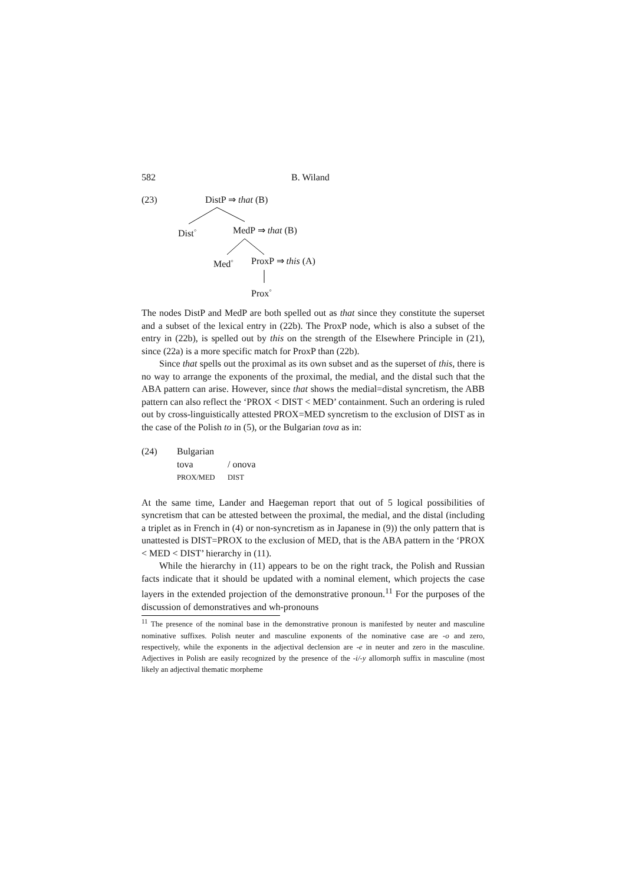582 B. Wiland
(23) DistP ⇒ that (B)
Dist<sup>◦</sup> MedP ⇒ that (B)
Med<sup>◦</sup> ProxP ⇒ this (A)
Prox<sup>◦</sup>
The nodes DistP and MedP are both spelled out as that since they constitute the superset and a subset of the lexical entry in (22b). The ProxP node, which is also a subset of the entry in (22b), is spelled out by this on the strength of the Elsewhere Principle in (21), since (22a) is a more specific match for ProxP than (22b).
Since that spells out the proximal as its own subset and as the superset of this, there is no way to arrange the exponents of the proximal, the medial, and the distal such that the ABA pattern can arise. However, since that shows the medial=distal syncretism, the ABB pattern can also reflect the ‘PROX < DIST < MED’ containment. Such an ordering is ruled out by cross-linguistically attested PROX=MED syncretism to the exclusion of DIST as in the case of the Polish to in (5), or the Bulgarian tova as in:
(24) Bulgarian
tova / onova
PROX/MED DIST
At the same time, Lander and Haegeman report that out of 5 logical possibilities of syncretism that can be attested between the proximal, the medial, and the distal (including a triplet as in French in (4) or non-syncretism as in Japanese in (9)) the only pattern that is unattested is DIST=PROX to the exclusion of MED, that is the ABA pattern in the ‘PROX < MED < DIST’ hierarchy in (11).
While the hierarchy in (11) appears to be on the right track, the Polish and Russian facts indicate that it should be updated with a nominal element, which projects the case layers in the extended projection of the demonstrative pronoun.<sup>11</sup> For the purposes of the discussion of demonstratives and wh-pronouns
<sup>11</sup> The presence of the nominal base in the demonstrative pronoun is manifested by neuter and masculine nominative suffixes. Polish neuter and masculine exponents of the nominative case are -o and zero, respectively, while the exponents in the adjectival declension are -e in neuter and zero in the masculine. Adjectives in Polish are easily recognized by the presence of the -i/-y allomorph suffix in masculine (most likely an adjectival thematic morpheme